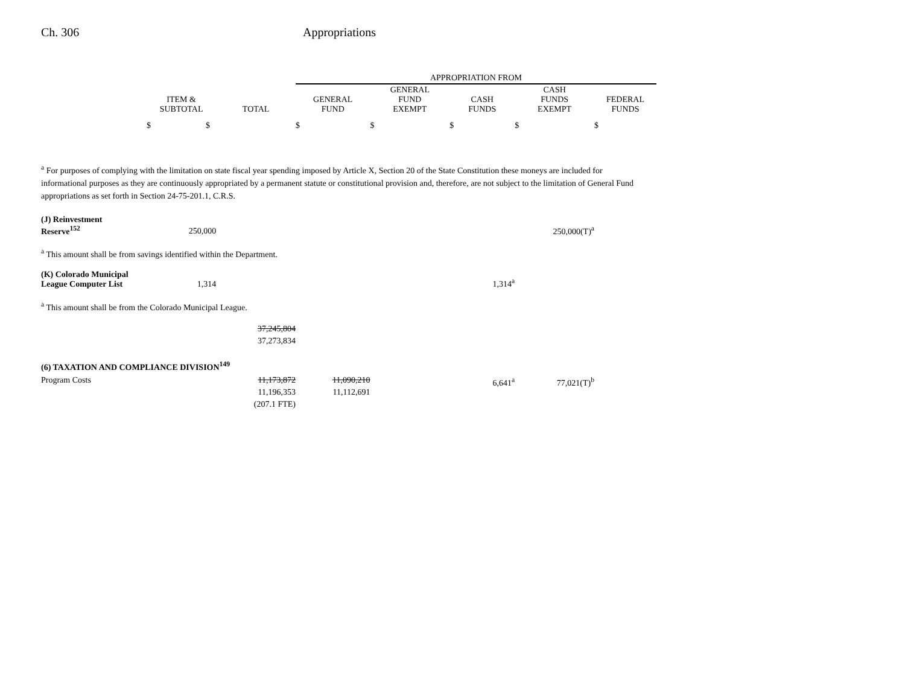Ch. 306 Appropriations
| | | | APPROPRIATION FROM | | | | |
| --- | --- | --- | --- | --- | --- | --- | --- |
| | ITEM & SUBTOTAL | TOTAL | GENERAL FUND | GENERAL FUND EXEMPT | CASH FUNDS | CASH FUNDS EXEMPT | FEDERAL FUNDS |
| | $ $ | | $ | $ | $ | $ | $ |
<sup>a</sup> For purposes of complying with the limitation on state fiscal year spending imposed by Article X, Section 20 of the State Constitution these moneys are included for informational purposes as they are continuously appropriated by a permanent statute or constitutional provision and, therefore, are not subject to the limitation of General Fund appropriations as set forth in Section 24-75-201.1, C.R.S.
| (J) Reinvestment Reserve<sup>152</sup> | 250,000 | | | | | 250,000(T)<sup>a</sup> | |
<sup>a</sup> This amount shall be from savings identified within the Department.
| (K) Colorado Municipal League Computer List | 1,314 | | | | 1,314<sup>a</sup> | | |
<sup>a</sup> This amount shall be from the Colorado Municipal League.
| | | 37,245,804 37,273,834 | | | | | |
| (6) TAXATION AND COMPLIANCE DIVISION<sup>149</sup> | | | | | | | |
| Program Costs | | 11,173,872 11,196,353 (207.1 FTE) | 11,090,210 11,112,691 | | 6,641<sup>a</sup> | 77,021(T)<sup>b</sup> | |